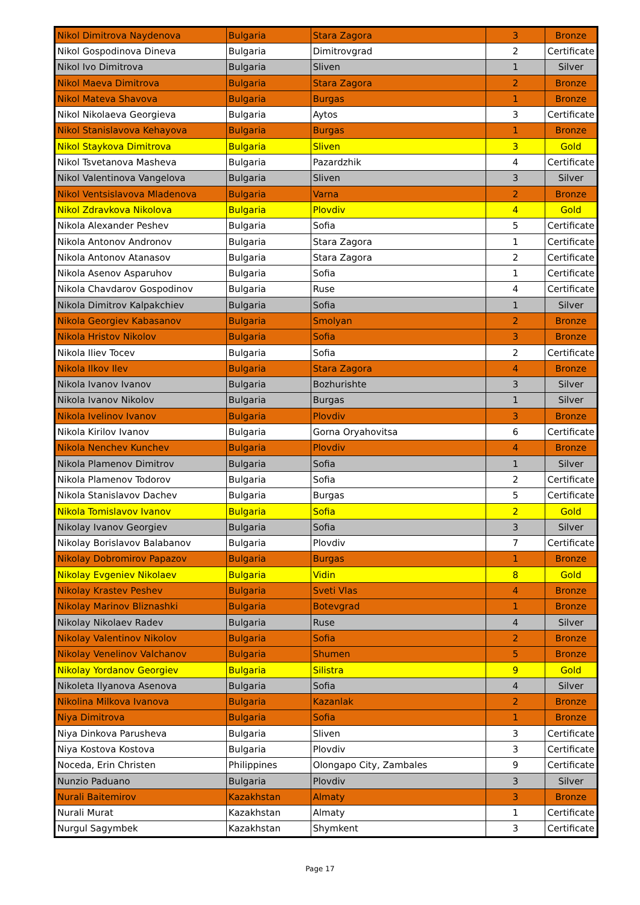| Nikol Dimitrova Naydenova | Bulgaria | Stara Zagora | 3 | Bronze |
| Nikol Gospodinova Dineva | Bulgaria | Dimitrovgrad | 2 | Certificate |
| Nikol Ivo Dimitrova | Bulgaria | Sliven | 1 | Silver |
| Nikol Maeva Dimitrova | Bulgaria | Stara Zagora | 2 | Bronze |
| Nikol Mateva Shavova | Bulgaria | Burgas | 1 | Bronze |
| Nikol Nikolaeva Georgieva | Bulgaria | Aytos | 3 | Certificate |
| Nikol Stanislavova Kehayova | Bulgaria | Burgas | 1 | Bronze |
| Nikol Staykova Dimitrova | Bulgaria | Sliven | 3 | Gold |
| Nikol Tsvetanova Masheva | Bulgaria | Pazardzhik | 4 | Certificate |
| Nikol Valentinova Vangelova | Bulgaria | Sliven | 3 | Silver |
| Nikol Ventsislavova Mladenova | Bulgaria | Varna | 2 | Bronze |
| Nikol Zdravkova Nikolova | Bulgaria | Plovdiv | 4 | Gold |
| Nikola Alexander Peshev | Bulgaria | Sofia | 5 | Certificate |
| Nikola Antonov Andronov | Bulgaria | Stara Zagora | 1 | Certificate |
| Nikola Antonov Atanasov | Bulgaria | Stara Zagora | 2 | Certificate |
| Nikola Asenov Asparuhov | Bulgaria | Sofia | 1 | Certificate |
| Nikola Chavdarov Gospodinov | Bulgaria | Ruse | 4 | Certificate |
| Nikola Dimitrov Kalpakchiev | Bulgaria | Sofia | 1 | Silver |
| Nikola Georgiev Kabasanov | Bulgaria | Smolyan | 2 | Bronze |
| Nikola Hristov Nikolov | Bulgaria | Sofia | 3 | Bronze |
| Nikola Iliev Tocev | Bulgaria | Sofia | 2 | Certificate |
| Nikola Ilkov Ilev | Bulgaria | Stara Zagora | 4 | Bronze |
| Nikola Ivanov Ivanov | Bulgaria | Bozhurishte | 3 | Silver |
| Nikola Ivanov Nikolov | Bulgaria | Burgas | 1 | Silver |
| Nikola Ivelinov Ivanov | Bulgaria | Plovdiv | 3 | Bronze |
| Nikola Kirilov Ivanov | Bulgaria | Gorna Oryahovitsa | 6 | Certificate |
| Nikola Nenchev Kunchev | Bulgaria | Plovdiv | 4 | Bronze |
| Nikola Plamenov Dimitrov | Bulgaria | Sofia | 1 | Silver |
| Nikola Plamenov Todorov | Bulgaria | Sofia | 2 | Certificate |
| Nikola Stanislavov Dachev | Bulgaria | Burgas | 5 | Certificate |
| Nikola Tomislavov Ivanov | Bulgaria | Sofia | 2 | Gold |
| Nikolay Ivanov Georgiev | Bulgaria | Sofia | 3 | Silver |
| Nikolay Borislavov Balabanov | Bulgaria | Plovdiv | 7 | Certificate |
| Nikolay Dobromirov Papazov | Bulgaria | Burgas | 1 | Bronze |
| Nikolay Evgeniev Nikolaev | Bulgaria | Vidin | 8 | Gold |
| Nikolay Krastev Peshev | Bulgaria | Sveti Vlas | 4 | Bronze |
| Nikolay Marinov Bliznashki | Bulgaria | Botevgrad | 1 | Bronze |
| Nikolay Nikolaev Radev | Bulgaria | Ruse | 4 | Silver |
| Nikolay Valentinov Nikolov | Bulgaria | Sofia | 2 | Bronze |
| Nikolay Venelinov Valchanov | Bulgaria | Shumen | 5 | Bronze |
| Nikolay Yordanov Georgiev | Bulgaria | Silistra | 9 | Gold |
| Nikoleta Ilyanova Asenova | Bulgaria | Sofia | 4 | Silver |
| Nikolina Milkova Ivanova | Bulgaria | Kazanlak | 2 | Bronze |
| Niya Dimitrova | Bulgaria | Sofia | 1 | Bronze |
| Niya Dinkova Parusheva | Bulgaria | Sliven | 3 | Certificate |
| Niya Kostova Kostova | Bulgaria | Plovdiv | 3 | Certificate |
| Noceda, Erin Christen | Philippines | Olongapo City, Zambales | 9 | Certificate |
| Nunzio Paduano | Bulgaria | Plovdiv | 3 | Silver |
| Nurali Baitemirov | Kazakhstan | Almaty | 3 | Bronze |
| Nurali Murat | Kazakhstan | Almaty | 1 | Certificate |
| Nurgul Sagymbek | Kazakhstan | Shymkent | 3 | Certificate |
Page 17